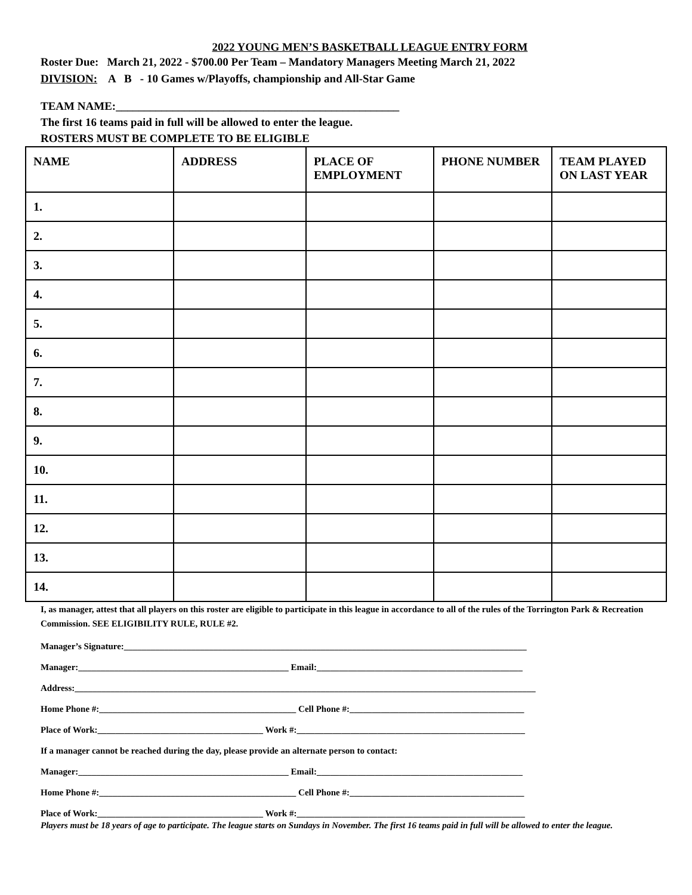2022 YOUNG MEN’S BASKETBALL LEAGUE ENTRY FORM
Roster Due: March 21, 2022 - $700.00 Per Team – Mandatory Managers Meeting March 21, 2022
DIVISION: A B - 10 Games w/Playoffs, championship and All-Star Game
TEAM NAME:__________________________________________________
The first 16 teams paid in full will be allowed to enter the league.
ROSTERS MUST BE COMPLETE TO BE ELIGIBLE
| NAME | ADDRESS | PLACE OF EMPLOYMENT | PHONE NUMBER | TEAM PLAYED ON LAST YEAR |
| --- | --- | --- | --- | --- |
| 1. | | | | |
| 2. | | | | |
| 3. | | | | |
| 4. | | | | |
| 5. | | | | |
| 6. | | | | |
| 7. | | | | |
| 8. | | | | |
| 9. | | | | |
| 10. | | | | |
| 11. | | | | |
| 12. | | | | |
| 13. | | | | |
| 14. | | | | |
I, as manager, attest that all players on this roster are eligible to participate in this league in accordance to all of the rules of the Torrington Park & Recreation Commission. SEE ELIGIBILITY RULE, RULE #2.
Manager’s Signature:__________________________________________________________________________________________
Manager:_______________________________________________ Email:______________________________________________
Address:_______________________________________________________________________________________________________
Home Phone #:____________________________________________ Cell Phone #:_______________________________________
Place of Work:_____________________________________ Work #:___________________________________________________
If a manager cannot be reached during the day, please provide an alternate person to contact:
Manager:_______________________________________________ Email:______________________________________________
Home Phone #:____________________________________________ Cell Phone #:_______________________________________
Place of Work:_____________________________________ Work #:___________________________________________________
Players must be 18 years of age to participate. The league starts on Sundays in November. The first 16 teams paid in full will be allowed to enter the league.